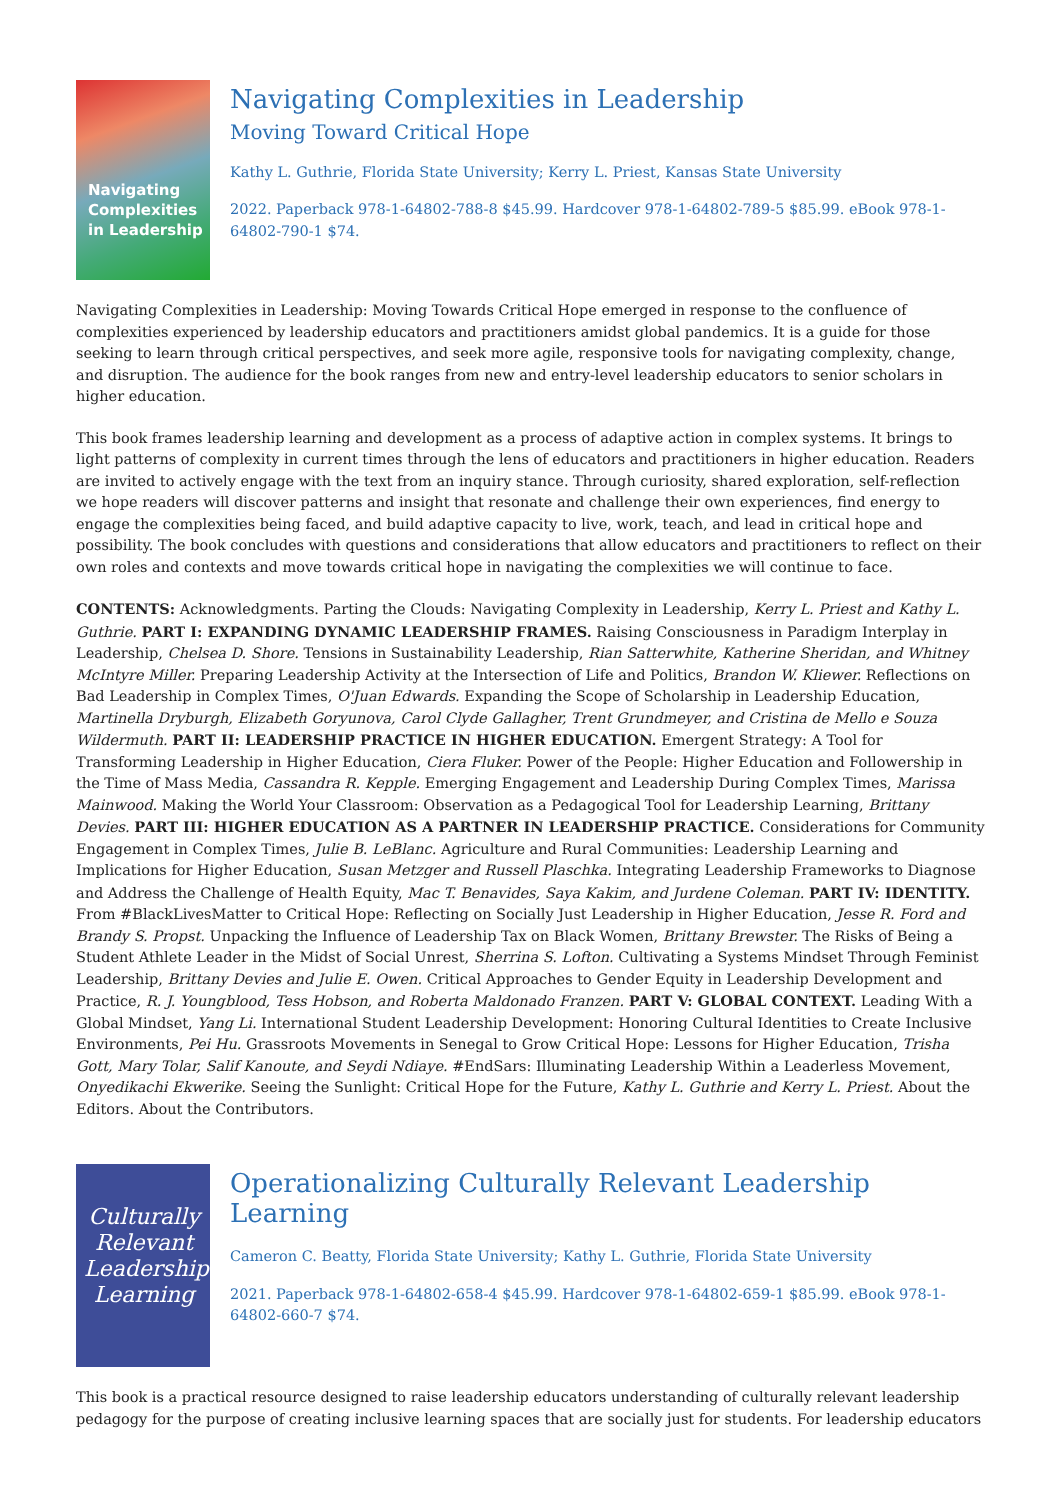Navigating Complexities in Leadership
Navigating Complexities in Leadership
Moving Toward Critical Hope
Kathy L. Guthrie, Florida State University; Kerry L. Priest, Kansas State University
2022. Paperback 978-1-64802-788-8 $45.99. Hardcover 978-1-64802-789-5 $85.99. eBook 978-1-64802-790-1 $74.
Navigating Complexities in Leadership: Moving Towards Critical Hope emerged in response to the confluence of complexities experienced by leadership educators and practitioners amidst global pandemics. It is a guide for those seeking to learn through critical perspectives, and seek more agile, responsive tools for navigating complexity, change, and disruption. The audience for the book ranges from new and entry-level leadership educators to senior scholars in higher education.
This book frames leadership learning and development as a process of adaptive action in complex systems. It brings to light patterns of complexity in current times through the lens of educators and practitioners in higher education. Readers are invited to actively engage with the text from an inquiry stance. Through curiosity, shared exploration, self-reflection we hope readers will discover patterns and insight that resonate and challenge their own experiences, find energy to engage the complexities being faced, and build adaptive capacity to live, work, teach, and lead in critical hope and possibility. The book concludes with questions and considerations that allow educators and practitioners to reflect on their own roles and contexts and move towards critical hope in navigating the complexities we will continue to face.
CONTENTS: Acknowledgments. Parting the Clouds: Navigating Complexity in Leadership, Kerry L. Priest and Kathy L. Guthrie. PART I: EXPANDING DYNAMIC LEADERSHIP FRAMES. Raising Consciousness in Paradigm Interplay in Leadership, Chelsea D. Shore. Tensions in Sustainability Leadership, Rian Satterwhite, Katherine Sheridan, and Whitney McIntyre Miller. Preparing Leadership Activity at the Intersection of Life and Politics, Brandon W. Kliewer. Reflections on Bad Leadership in Complex Times, O'Juan Edwards. Expanding the Scope of Scholarship in Leadership Education, Martinella Dryburgh, Elizabeth Goryunova, Carol Clyde Gallagher, Trent Grundmeyer, and Cristina de Mello e Souza Wildermuth. PART II: LEADERSHIP PRACTICE IN HIGHER EDUCATION. Emergent Strategy: A Tool for Transforming Leadership in Higher Education, Ciera Fluker. Power of the People: Higher Education and Followership in the Time of Mass Media, Cassandra R. Kepple. Emerging Engagement and Leadership During Complex Times, Marissa Mainwood. Making the World Your Classroom: Observation as a Pedagogical Tool for Leadership Learning, Brittany Devies. PART III: HIGHER EDUCATION AS A PARTNER IN LEADERSHIP PRACTICE. Considerations for Community Engagement in Complex Times, Julie B. LeBlanc. Agriculture and Rural Communities: Leadership Learning and Implications for Higher Education, Susan Metzger and Russell Plaschka. Integrating Leadership Frameworks to Diagnose and Address the Challenge of Health Equity, Mac T. Benavides, Saya Kakim, and Jurdene Coleman. PART IV: IDENTITY. From #BlackLivesMatter to Critical Hope: Reflecting on Socially Just Leadership in Higher Education, Jesse R. Ford and Brandy S. Propst. Unpacking the Influence of Leadership Tax on Black Women, Brittany Brewster. The Risks of Being a Student Athlete Leader in the Midst of Social Unrest, Sherrina S. Lofton. Cultivating a Systems Mindset Through Feminist Leadership, Brittany Devies and Julie E. Owen. Critical Approaches to Gender Equity in Leadership Development and Practice, R. J. Youngblood, Tess Hobson, and Roberta Maldonado Franzen. PART V: GLOBAL CONTEXT. Leading With a Global Mindset, Yang Li. International Student Leadership Development: Honoring Cultural Identities to Create Inclusive Environments, Pei Hu. Grassroots Movements in Senegal to Grow Critical Hope: Lessons for Higher Education, Trisha Gott, Mary Tolar, Salif Kanoute, and Seydi Ndiaye. #EndSars: Illuminating Leadership Within a Leaderless Movement, Onyedikachi Ekwerike. Seeing the Sunlight: Critical Hope for the Future, Kathy L. Guthrie and Kerry L. Priest. About the Editors. About the Contributors.
Culturally Relevant Leadership Learning
Operationalizing Culturally Relevant Leadership Learning
Cameron C. Beatty, Florida State University; Kathy L. Guthrie, Florida State University
2021. Paperback 978-1-64802-658-4 $45.99. Hardcover 978-1-64802-659-1 $85.99. eBook 978-1-64802-660-7 $74.
This book is a practical resource designed to raise leadership educators understanding of culturally relevant leadership pedagogy for the purpose of creating inclusive learning spaces that are socially just for students. For leadership educators